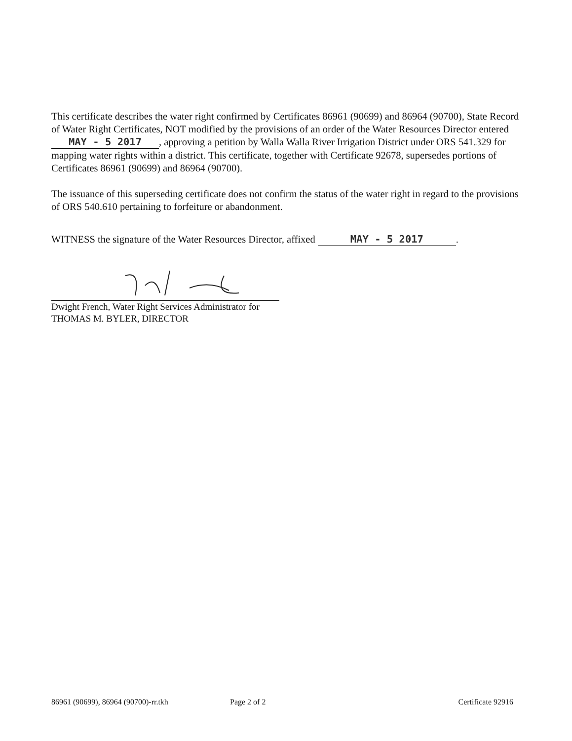This certificate describes the water right confirmed by Certificates 86961 (90699) and 86964 (90700), State Record of Water Right Certificates, NOT modified by the provisions of an order of the Water Resources Director entered MAY - 5 2017, approving a petition by Walla Walla River Irrigation District under ORS 541.329 for mapping water rights within a district. This certificate, together with Certificate 92678, supersedes portions of Certificates 86961 (90699) and 86964 (90700).
The issuance of this superseding certificate does not confirm the status of the water right in regard to the provisions of ORS 540.610 pertaining to forfeiture or abandonment.
WITNESS the signature of the Water Resources Director, affixed MAY - 5 2017.
Dwight French, Water Right Services Administrator for
THOMAS M. BYLER, DIRECTOR
86961 (90699), 86964 (90700)-rr.tkh Page 2 of 2 Certificate 92916